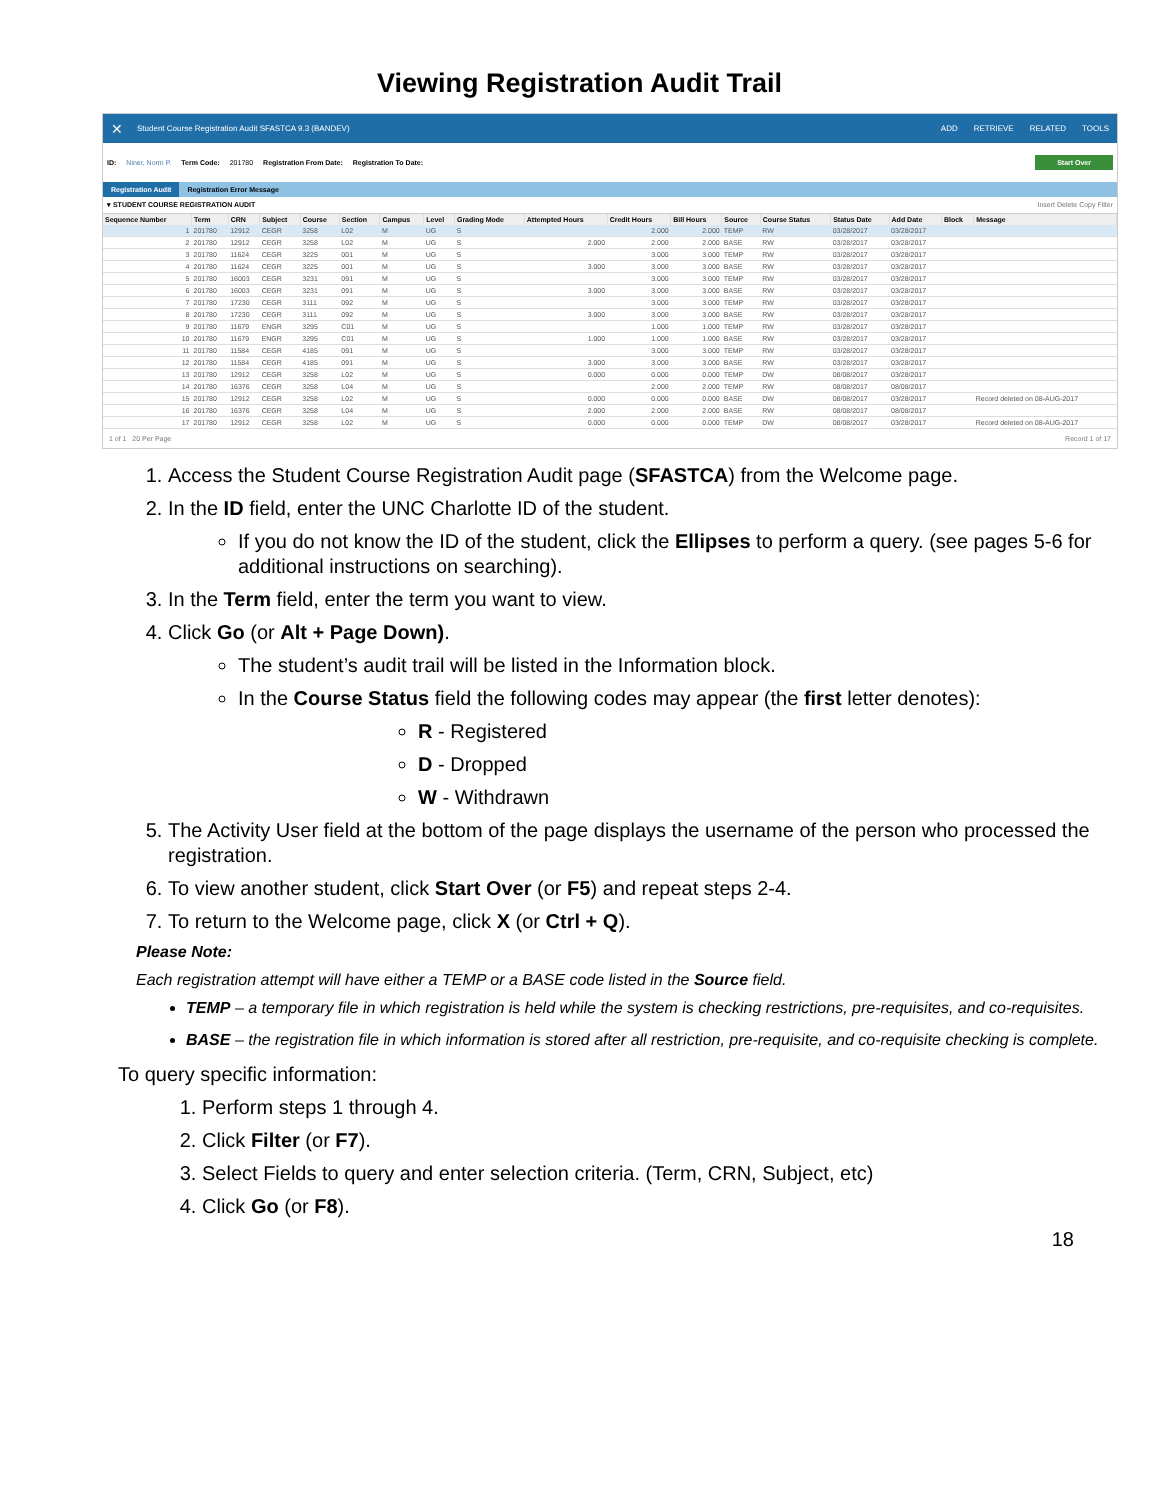Viewing Registration Audit Trail
✕ Student Course Registration Audit SFASTCA 9.3 (BANDEV) ADD RETRIEVE RELATED TOOLS
ID: Niner, Norm P. Term Code: 201780 Registration From Date: Registration To Date: Start Over
Registration Audit Registration Error Message
▾ STUDENT COURSE REGISTRATION AUDIT Insert Delete Copy Filter
| Sequence Number | Term | CRN | Subject | Course | Section | Campus | Level | Grading Mode | Attempted Hours | Credit Hours | Bill Hours | Source | Course Status | Status Date | Add Date | Block | Message |
| --- | --- | --- | --- | --- | --- | --- | --- | --- | --- | --- | --- | --- | --- | --- | --- | --- | --- |
| 1 | 201780 | 12912 | CEGR | 3258 | L02 | M | UG | S | | 2.000 | 2.000 | TEMP | RW | 03/28/2017 | 03/28/2017 | | |
| 2 | 201780 | 12912 | CEGR | 3258 | L02 | M | UG | S | 2.000 | 2.000 | 2.000 | BASE | RW | 03/28/2017 | 03/28/2017 | | |
| 3 | 201780 | 11624 | CEGR | 3225 | 001 | M | UG | S | | 3.000 | 3.000 | TEMP | RW | 03/28/2017 | 03/28/2017 | | |
| 4 | 201780 | 11624 | CEGR | 3225 | 001 | M | UG | S | 3.000 | 3.000 | 3.000 | BASE | RW | 03/28/2017 | 03/28/2017 | | |
| 5 | 201780 | 16003 | CEGR | 3231 | 091 | M | UG | S | | 3.000 | 3.000 | TEMP | RW | 03/28/2017 | 03/28/2017 | | |
| 6 | 201780 | 16003 | CEGR | 3231 | 091 | M | UG | S | 3.000 | 3.000 | 3.000 | BASE | RW | 03/28/2017 | 03/28/2017 | | |
| 7 | 201780 | 17230 | CEGR | 3111 | 092 | M | UG | S | | 3.000 | 3.000 | TEMP | RW | 03/28/2017 | 03/28/2017 | | |
| 8 | 201780 | 17230 | CEGR | 3111 | 092 | M | UG | S | 3.000 | 3.000 | 3.000 | BASE | RW | 03/28/2017 | 03/28/2017 | | |
| 9 | 201780 | 11679 | ENGR | 3295 | C01 | M | UG | S | | 1.000 | 1.000 | TEMP | RW | 03/28/2017 | 03/28/2017 | | |
| 10 | 201780 | 11679 | ENGR | 3295 | C01 | M | UG | S | 1.000 | 1.000 | 1.000 | BASE | RW | 03/28/2017 | 03/28/2017 | | |
| 11 | 201780 | 11584 | CEGR | 4185 | 091 | M | UG | S | | 3.000 | 3.000 | TEMP | RW | 03/28/2017 | 03/28/2017 | | |
| 12 | 201780 | 11584 | CEGR | 4185 | 091 | M | UG | S | 3.000 | 3.000 | 3.000 | BASE | RW | 03/28/2017 | 03/28/2017 | | |
| 13 | 201780 | 12912 | CEGR | 3258 | L02 | M | UG | S | 0.000 | 0.000 | 0.000 | TEMP | DW | 08/08/2017 | 03/28/2017 | | |
| 14 | 201780 | 16376 | CEGR | 3258 | L04 | M | UG | S | | 2.000 | 2.000 | TEMP | RW | 08/08/2017 | 08/08/2017 | | |
| 15 | 201780 | 12912 | CEGR | 3258 | L02 | M | UG | S | 0.000 | 0.000 | 0.000 | BASE | DW | 08/08/2017 | 03/28/2017 | | Record deleted on 08-AUG-2017 |
| 16 | 201780 | 16376 | CEGR | 3258 | L04 | M | UG | S | 2.000 | 2.000 | 2.000 | BASE | RW | 08/08/2017 | 08/08/2017 | | |
| 17 | 201780 | 12912 | CEGR | 3258 | L02 | M | UG | S | 0.000 | 0.000 | 0.000 | TEMP | DW | 08/08/2017 | 03/28/2017 | | Record deleted on 08-AUG-2017 |
1 of 1 20 Per Page Record 1 of 17
1. Access the Student Course Registration Audit page (SFASTCA) from the Welcome page.
2. In the ID field, enter the UNC Charlotte ID of the student.
If you do not know the ID of the student, click the Ellipses to perform a query. (see pages 5-6 for additional instructions on searching).
3. In the Term field, enter the term you want to view.
4. Click Go (or Alt + Page Down).
The student’s audit trail will be listed in the Information block.
In the Course Status field the following codes may appear (the first letter denotes):
R - Registered
D - Dropped
W - Withdrawn
5. The Activity User field at the bottom of the page displays the username of the person who processed the registration.
6. To view another student, click Start Over (or F5) and repeat steps 2-4.
7. To return to the Welcome page, click X (or Ctrl + Q).
Please Note:
Each registration attempt will have either a TEMP or a BASE code listed in the Source field.
TEMP – a temporary file in which registration is held while the system is checking restrictions, pre-requisites, and co-requisites.
BASE – the registration file in which information is stored after all restriction, pre-requisite, and co-requisite checking is complete.
To query specific information:
1. Perform steps 1 through 4.
2. Click Filter (or F7).
3. Select Fields to query and enter selection criteria. (Term, CRN, Subject, etc)
4. Click Go (or F8).
18